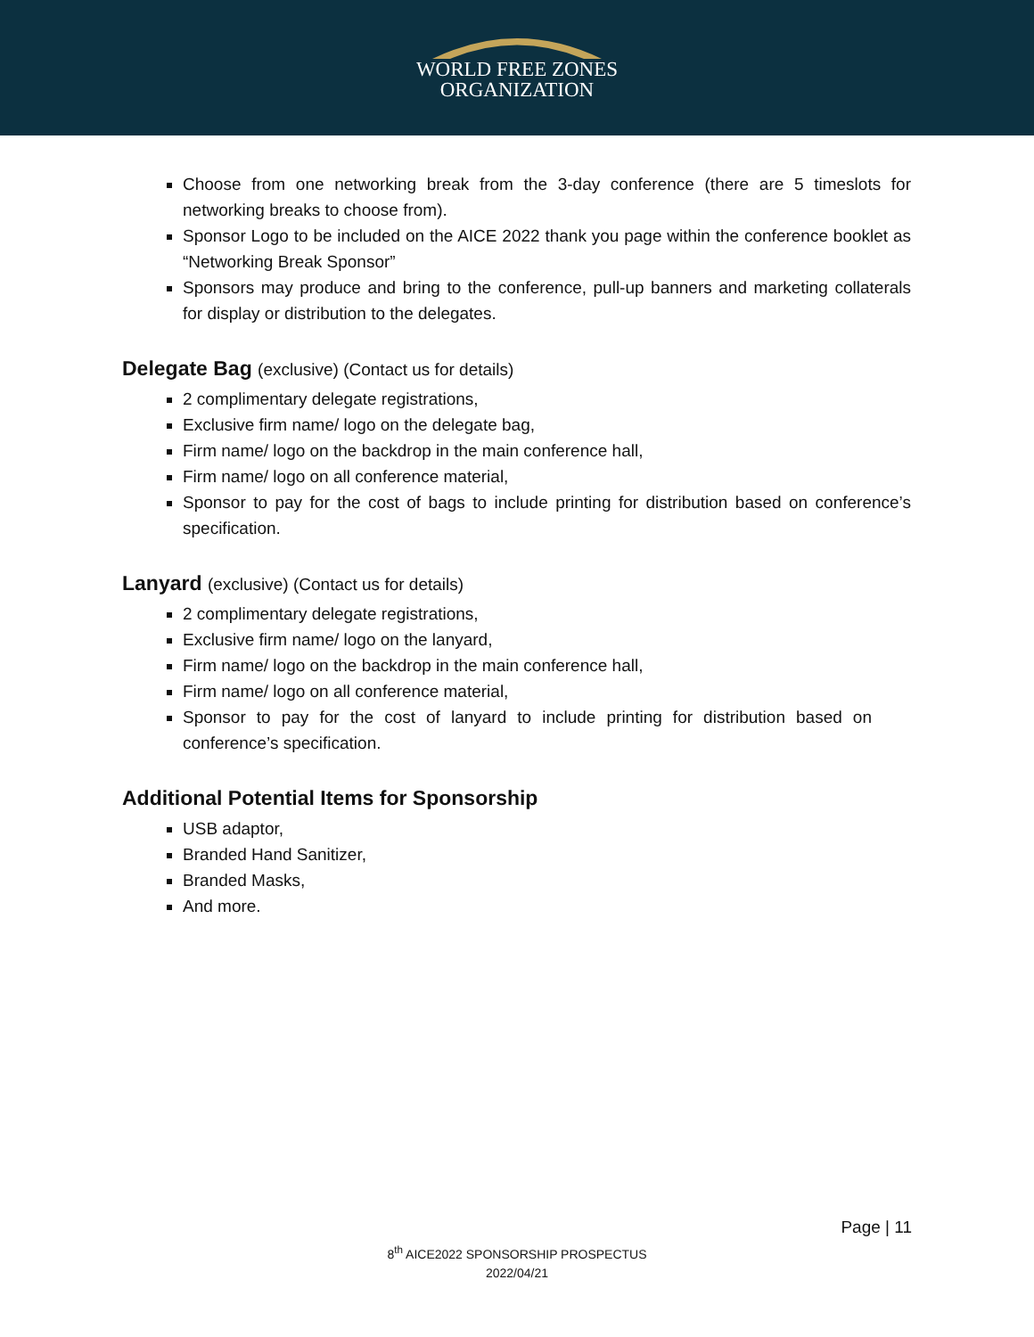WORLD FREE ZONES
ORGANIZATION
Choose from one networking break from the 3-day conference (there are 5 timeslots for networking breaks to choose from).
Sponsor Logo to be included on the AICE 2022 thank you page within the conference booklet as “Networking Break Sponsor”
Sponsors may produce and bring to the conference, pull-up banners and marketing collaterals for display or distribution to the delegates.
Delegate Bag (exclusive) (Contact us for details)
2 complimentary delegate registrations,
Exclusive firm name/ logo on the delegate bag,
Firm name/ logo on the backdrop in the main conference hall,
Firm name/ logo on all conference material,
Sponsor to pay for the cost of bags to include printing for distribution based on conference’s specification.
Lanyard (exclusive) (Contact us for details)
2 complimentary delegate registrations,
Exclusive firm name/ logo on the lanyard,
Firm name/ logo on the backdrop in the main conference hall,
Firm name/ logo on all conference material,
Sponsor to pay for the cost of lanyard to include printing for distribution based on conference’s specification.
Additional Potential Items for Sponsorship
USB adaptor,
Branded Hand Sanitizer,
Branded Masks,
And more.
Page | 11
8<sup>th</sup> AICE2022 SPONSORSHIP PROSPECTUS
2022/04/21